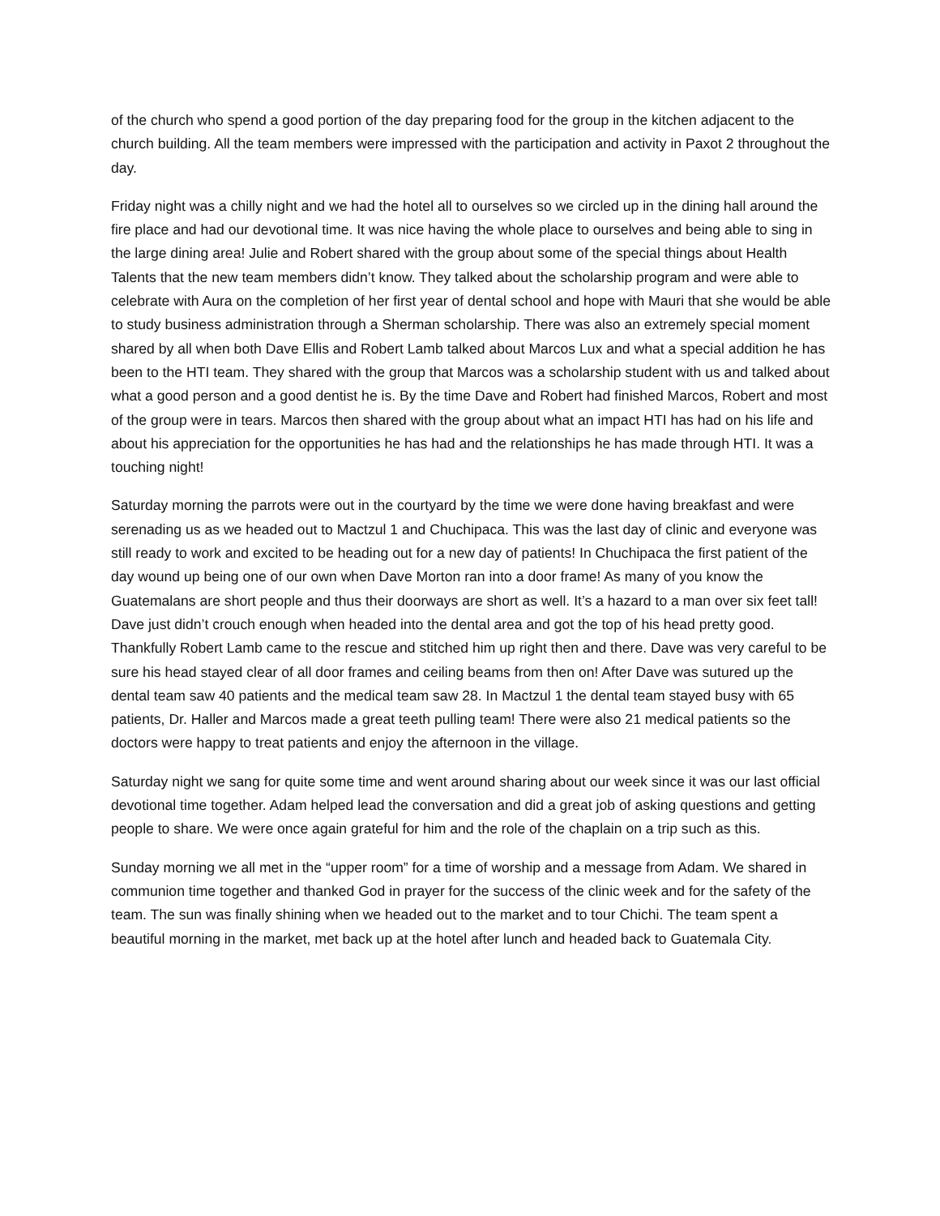of the church who spend a good portion of the day preparing food for the group in the kitchen adjacent to the church building. All the team members were impressed with the participation and activity in Paxot 2 throughout the day.
Friday night was a chilly night and we had the hotel all to ourselves so we circled up in the dining hall around the fire place and had our devotional time. It was nice having the whole place to ourselves and being able to sing in the large dining area! Julie and Robert shared with the group about some of the special things about Health Talents that the new team members didn’t know. They talked about the scholarship program and were able to celebrate with Aura on the completion of her first year of dental school and hope with Mauri that she would be able to study business administration through a Sherman scholarship. There was also an extremely special moment shared by all when both Dave Ellis and Robert Lamb talked about Marcos Lux and what a special addition he has been to the HTI team. They shared with the group that Marcos was a scholarship student with us and talked about what a good person and a good dentist he is. By the time Dave and Robert had finished Marcos, Robert and most of the group were in tears. Marcos then shared with the group about what an impact HTI has had on his life and about his appreciation for the opportunities he has had and the relationships he has made through HTI. It was a touching night!
Saturday morning the parrots were out in the courtyard by the time we were done having breakfast and were serenading us as we headed out to Mactzul 1 and Chuchipaca. This was the last day of clinic and everyone was still ready to work and excited to be heading out for a new day of patients! In Chuchipaca the first patient of the day wound up being one of our own when Dave Morton ran into a door frame! As many of you know the Guatemalans are short people and thus their doorways are short as well. It’s a hazard to a man over six feet tall! Dave just didn’t crouch enough when headed into the dental area and got the top of his head pretty good. Thankfully Robert Lamb came to the rescue and stitched him up right then and there. Dave was very careful to be sure his head stayed clear of all door frames and ceiling beams from then on! After Dave was sutured up the dental team saw 40 patients and the medical team saw 28. In Mactzul 1 the dental team stayed busy with 65 patients, Dr. Haller and Marcos made a great teeth pulling team! There were also 21 medical patients so the doctors were happy to treat patients and enjoy the afternoon in the village.
Saturday night we sang for quite some time and went around sharing about our week since it was our last official devotional time together. Adam helped lead the conversation and did a great job of asking questions and getting people to share. We were once again grateful for him and the role of the chaplain on a trip such as this.
Sunday morning we all met in the “upper room” for a time of worship and a message from Adam. We shared in communion time together and thanked God in prayer for the success of the clinic week and for the safety of the team. The sun was finally shining when we headed out to the market and to tour Chichi. The team spent a beautiful morning in the market, met back up at the hotel after lunch and headed back to Guatemala City.